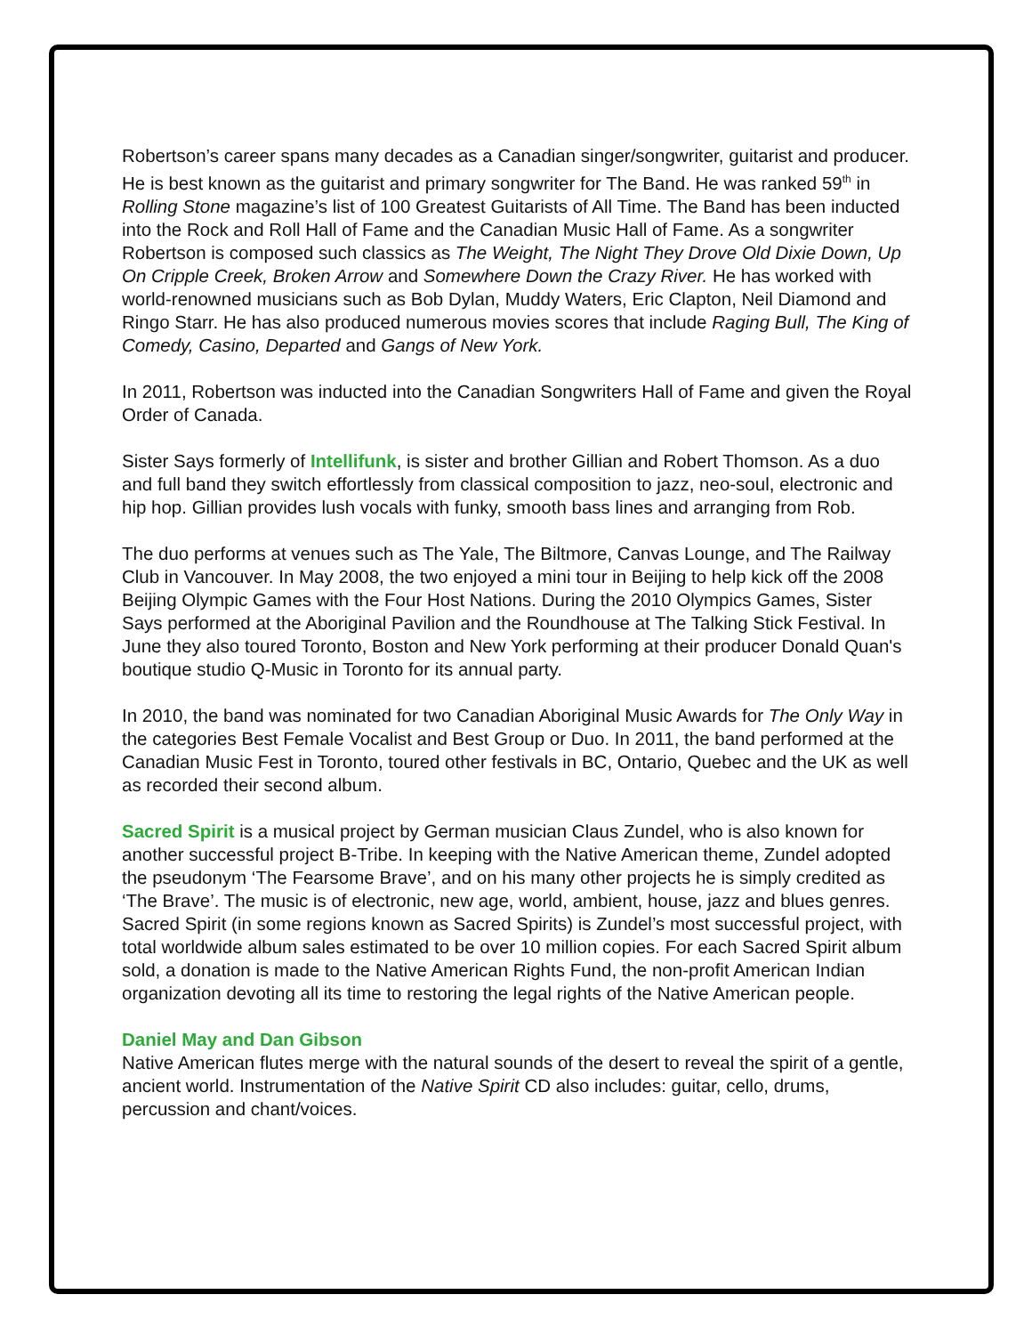Robertson’s career spans many decades as a Canadian singer/songwriter, guitarist and producer. He is best known as the guitarist and primary songwriter for The Band. He was ranked 59<sup>th</sup> in Rolling Stone magazine’s list of 100 Greatest Guitarists of All Time. The Band has been inducted into the Rock and Roll Hall of Fame and the Canadian Music Hall of Fame. As a songwriter Robertson is composed such classics as The Weight, The Night They Drove Old Dixie Down, Up On Cripple Creek, Broken Arrow and Somewhere Down the Crazy River. He has worked with world-renowned musicians such as Bob Dylan, Muddy Waters, Eric Clapton, Neil Diamond and Ringo Starr. He has also produced numerous movies scores that include Raging Bull, The King of Comedy, Casino, Departed and Gangs of New York.
In 2011, Robertson was inducted into the Canadian Songwriters Hall of Fame and given the Royal Order of Canada.
Sister Says formerly of Intellifunk, is sister and brother Gillian and Robert Thomson. As a duo and full band they switch effortlessly from classical composition to jazz, neo-soul, electronic and hip hop. Gillian provides lush vocals with funky, smooth bass lines and arranging from Rob.
The duo performs at venues such as The Yale, The Biltmore, Canvas Lounge, and The Railway Club in Vancouver. In May 2008, the two enjoyed a mini tour in Beijing to help kick off the 2008 Beijing Olympic Games with the Four Host Nations. During the 2010 Olympics Games, Sister Says performed at the Aboriginal Pavilion and the Roundhouse at The Talking Stick Festival. In June they also toured Toronto, Boston and New York performing at their producer Donald Quan's boutique studio Q-Music in Toronto for its annual party.
In 2010, the band was nominated for two Canadian Aboriginal Music Awards for The Only Way in the categories Best Female Vocalist and Best Group or Duo. In 2011, the band performed at the Canadian Music Fest in Toronto, toured other festivals in BC, Ontario, Quebec and the UK as well as recorded their second album.
Sacred Spirit is a musical project by German musician Claus Zundel, who is also known for another successful project B-Tribe. In keeping with the Native American theme, Zundel adopted the pseudonym ‘The Fearsome Brave’, and on his many other projects he is simply credited as ‘The Brave’. The music is of electronic, new age, world, ambient, house, jazz and blues genres. Sacred Spirit (in some regions known as Sacred Spirits) is Zundel’s most successful project, with total worldwide album sales estimated to be over 10 million copies. For each Sacred Spirit album sold, a donation is made to the Native American Rights Fund, the non-profit American Indian organization devoting all its time to restoring the legal rights of the Native American people.
Daniel May and Dan Gibson
Native American flutes merge with the natural sounds of the desert to reveal the spirit of a gentle, ancient world. Instrumentation of the Native Spirit CD also includes: guitar, cello, drums, percussion and chant/voices.